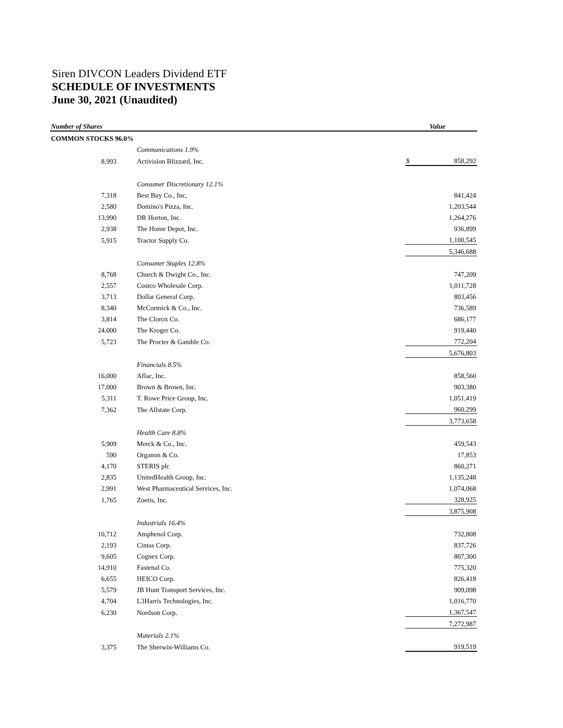Siren DIVCON Leaders Dividend ETF
SCHEDULE OF INVESTMENTS
June 30, 2021 (Unaudited)
| Number of Shares | | | Value | |
| --- | --- | --- | --- | --- |
| COMMON STOCKS 96.0% | | | | |
| | Communications 1.9% | | | |
| 8,993 | Activision Blizzard, Inc. | | $ | 858,292 |
| | Consumer Discretionary 12.1% | | | |
| 7,318 | Best Buy Co., Inc, | | | 841,424 |
| 2,580 | Domino's Pizza, Inc. | | | 1,203,544 |
| 13,990 | DR Horton, Inc. | | | 1,264,276 |
| 2,938 | The Home Depot, Inc. | | | 936,899 |
| 5,915 | Tractor Supply Co. | | | 1,100,545 |
| | | | | 5,346,688 |
| | Consumer Staples 12.8% | | | |
| 8,768 | Church & Dwight Co., Inc. | | | 747,209 |
| 2,557 | Costco Wholesale Corp. | | | 1,011,728 |
| 3,713 | Dollar General Corp. | | | 803,456 |
| 8,340 | McCormick & Co., Inc. | | | 736,589 |
| 3,814 | The Clorox Co. | | | 686,177 |
| 24,000 | The Kroger Co. | | | 919,440 |
| 5,723 | The Procter & Gamble Co. | | | 772,204 |
| | | | | 5,676,803 |
| | Financials 8.5% | | | |
| 16,000 | Aflac, Inc. | | | 858,560 |
| 17,000 | Brown & Brown, Inc. | | | 903,380 |
| 5,311 | T. Rowe Price Group, Inc. | | | 1,051,419 |
| 7,362 | The Allstate Corp. | | | 960,299 |
| | | | | 3,773,658 |
| | Health Care 8.8% | | | |
| 5,909 | Merck & Co., Inc. | | | 459,543 |
| 590 | Organon & Co. | | | 17,853 |
| 4,170 | STERIS plc | | | 860,271 |
| 2,835 | UnitedHealth Group, Inc. | | | 1,135,248 |
| 2,991 | West Pharmaceutical Services, Inc. | | | 1,074,068 |
| 1,765 | Zoetis, Inc. | | | 328,925 |
| | | | | 3,875,908 |
| | Industrials 16.4% | | | |
| 10,712 | Amphenol Corp. | | | 732,808 |
| 2,193 | Cintas Corp. | | | 837,726 |
| 9,605 | Cognex Corp. | | | 807,300 |
| 14,910 | Fastenal Co. | | | 775,320 |
| 6,655 | HEICO Corp. | | | 826,418 |
| 5,579 | JB Hunt Transport Services, Inc. | | | 909,098 |
| 4,704 | L3Harris Technologies, Inc. | | | 1,016,770 |
| 6,230 | Nordson Corp. | | | 1,367,547 |
| | | | | 7,272,987 |
| | Materials 2.1% | | | |
| 3,375 | The Sherwin-Williams Co. | | | 919,519 |